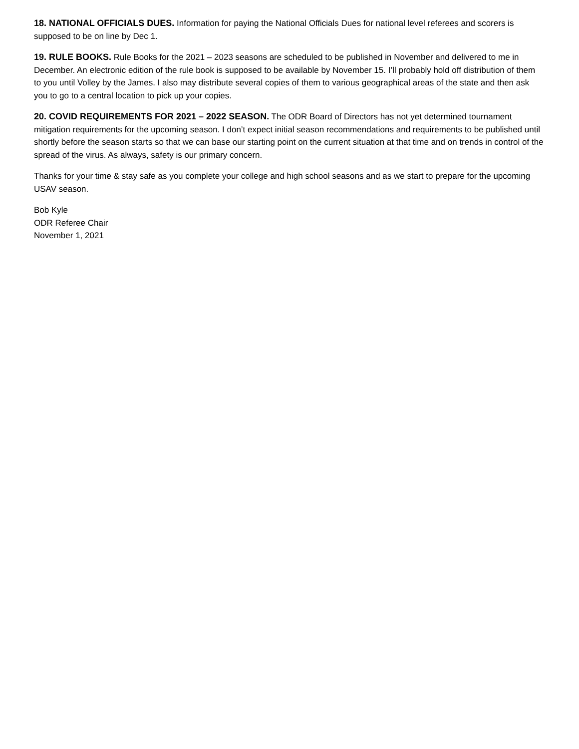18. NATIONAL OFFICIALS DUES. Information for paying the National Officials Dues for national level referees and scorers is supposed to be on line by Dec 1.
19. RULE BOOKS. Rule Books for the 2021 – 2023 seasons are scheduled to be published in November and delivered to me in December. An electronic edition of the rule book is supposed to be available by November 15. I’ll probably hold off distribution of them to you until Volley by the James. I also may distribute several copies of them to various geographical areas of the state and then ask you to go to a central location to pick up your copies.
20. COVID REQUIREMENTS FOR 2021 – 2022 SEASON. The ODR Board of Directors has not yet determined tournament mitigation requirements for the upcoming season. I don’t expect initial season recommendations and requirements to be published until shortly before the season starts so that we can base our starting point on the current situation at that time and on trends in control of the spread of the virus. As always, safety is our primary concern.
Thanks for your time & stay safe as you complete your college and high school seasons and as we start to prepare for the upcoming USAV season.
Bob Kyle
ODR Referee Chair
November 1, 2021